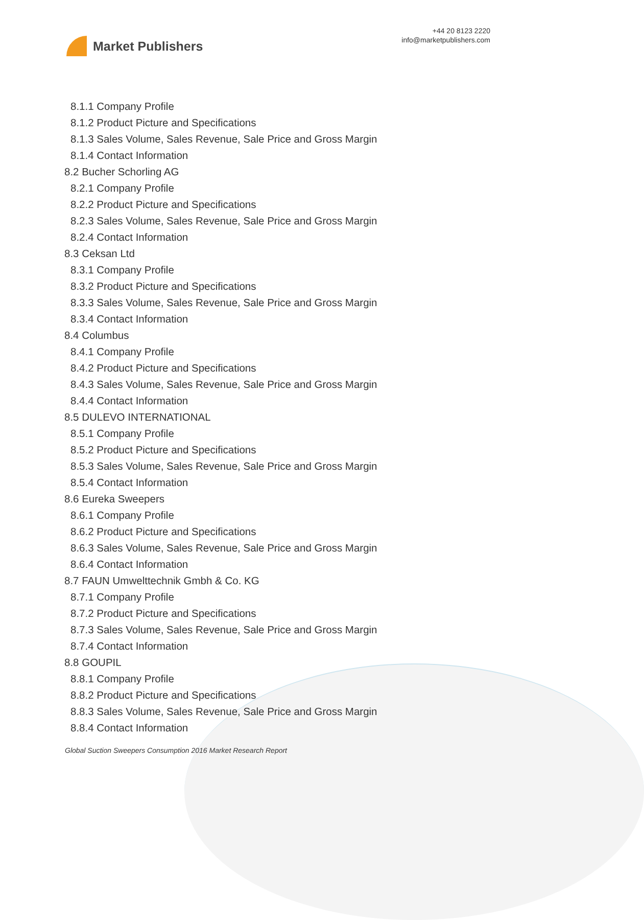Market Publishers
+44 20 8123 2220
info@marketpublishers.com
8.1.1 Company Profile
8.1.2 Product Picture and Specifications
8.1.3 Sales Volume, Sales Revenue, Sale Price and Gross Margin
8.1.4 Contact Information
8.2 Bucher Schorling AG
8.2.1 Company Profile
8.2.2 Product Picture and Specifications
8.2.3 Sales Volume, Sales Revenue, Sale Price and Gross Margin
8.2.4 Contact Information
8.3 Ceksan Ltd
8.3.1 Company Profile
8.3.2 Product Picture and Specifications
8.3.3 Sales Volume, Sales Revenue, Sale Price and Gross Margin
8.3.4 Contact Information
8.4 Columbus
8.4.1 Company Profile
8.4.2 Product Picture and Specifications
8.4.3 Sales Volume, Sales Revenue, Sale Price and Gross Margin
8.4.4 Contact Information
8.5 DULEVO INTERNATIONAL
8.5.1 Company Profile
8.5.2 Product Picture and Specifications
8.5.3 Sales Volume, Sales Revenue, Sale Price and Gross Margin
8.5.4 Contact Information
8.6 Eureka Sweepers
8.6.1 Company Profile
8.6.2 Product Picture and Specifications
8.6.3 Sales Volume, Sales Revenue, Sale Price and Gross Margin
8.6.4 Contact Information
8.7 FAUN Umwelttechnik Gmbh & Co. KG
8.7.1 Company Profile
8.7.2 Product Picture and Specifications
8.7.3 Sales Volume, Sales Revenue, Sale Price and Gross Margin
8.7.4 Contact Information
8.8 GOUPIL
8.8.1 Company Profile
8.8.2 Product Picture and Specifications
8.8.3 Sales Volume, Sales Revenue, Sale Price and Gross Margin
8.8.4 Contact Information
Global Suction Sweepers Consumption 2016 Market Research Report